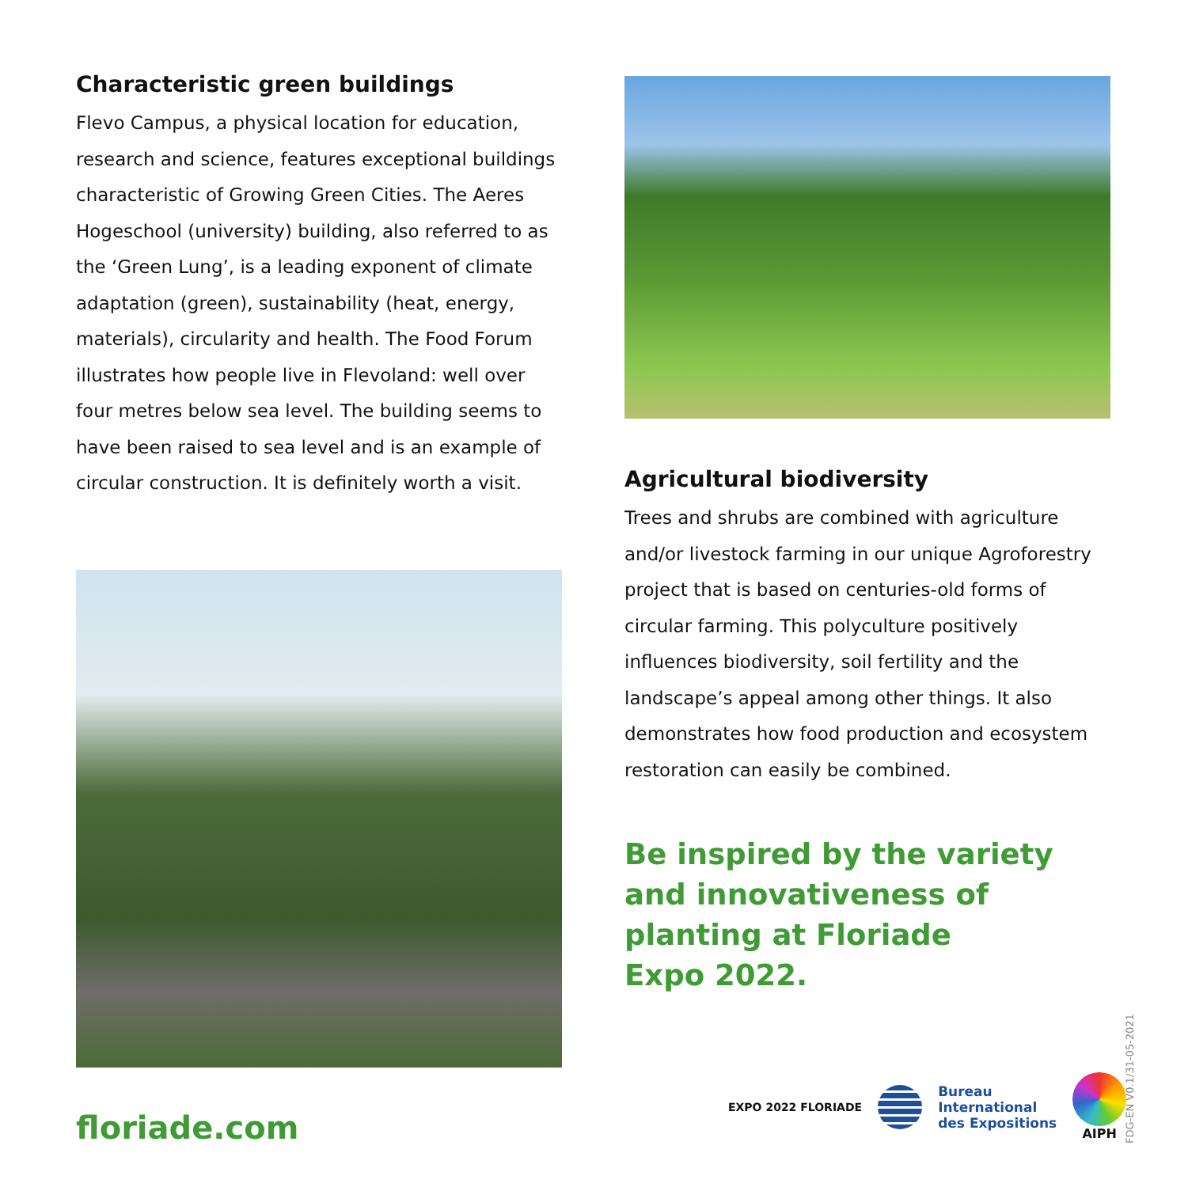Characteristic green buildings
Flevo Campus, a physical location for education, research and science, features exceptional buildings characteristic of Growing Green Cities. The Aeres Hogeschool (university) building, also referred to as the ‘Green Lung’, is a leading exponent of climate adaptation (green), sustainability (heat, energy, materials), circularity and health. The Food Forum illustrates how people live in Flevoland: well over four metres below sea level. The building seems to have been raised to sea level and is an example of circular construction. It is definitely worth a visit.
Agricultural biodiversity
Trees and shrubs are combined with agriculture and/or livestock farming in our unique Agroforestry project that is based on centuries-old forms of circular farming. This polyculture positively influences biodiversity, soil fertility and the landscape’s appeal among other things. It also demonstrates how food production and ecosystem restoration can easily be combined.
Be inspired by the variety
and innovativeness of
planting at Floriade
Expo 2022.
floriade.com
EXPO 2022 FLORIADE
Bureau
International
des Expositions
AIPH
FDG-EN V0.1/31-05-2021